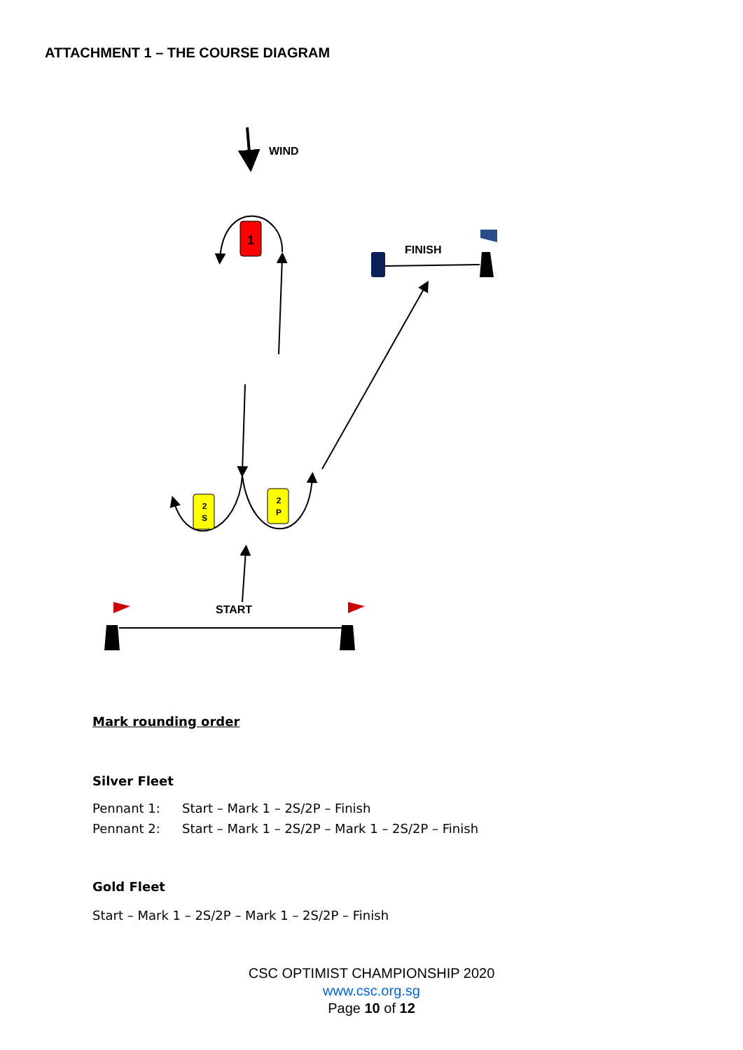ATTACHMENT 1 – THE COURSE DIAGRAM
1
2
S
2
P
WIND
FINISH
START
Mark rounding order
Silver Fleet
| Pennant 1: | Start – Mark 1 – 2S/2P – Finish |
| Pennant 2: | Start – Mark 1 – 2S/2P – Mark 1 – 2S/2P – Finish |
Gold Fleet
Start – Mark 1 – 2S/2P – Mark 1 – 2S/2P – Finish
CSC OPTIMIST CHAMPIONSHIP 2020
www.csc.org.sg
Page 10 of 12